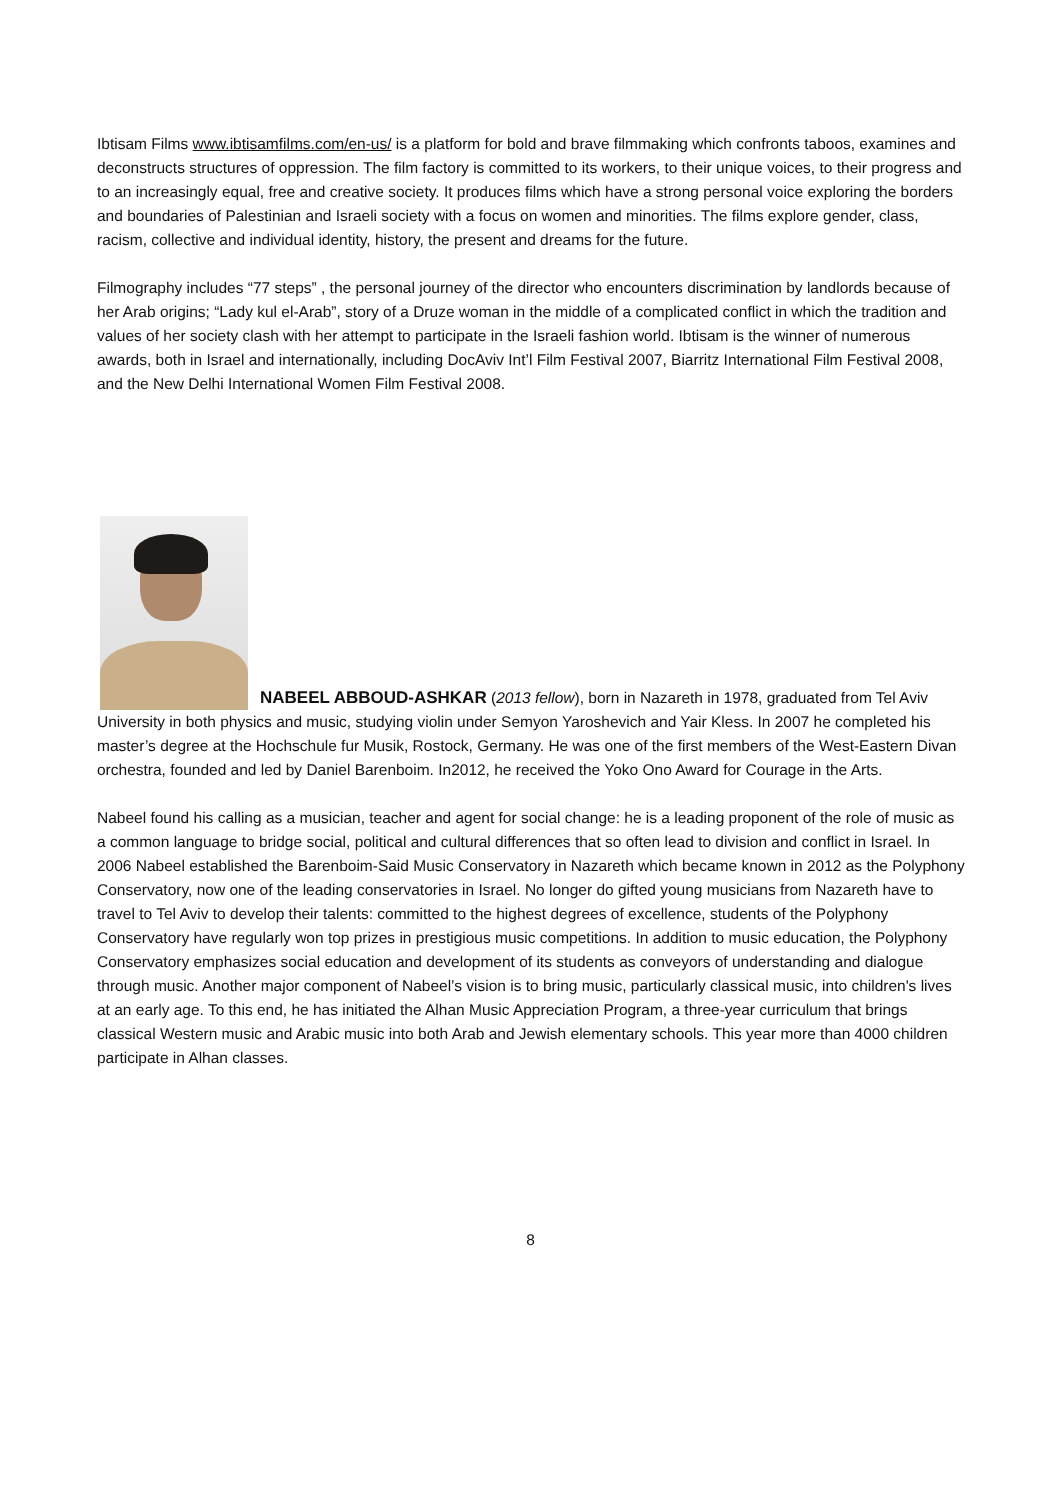Ibtisam Films www.ibtisamfilms.com/en-us/ is a platform for bold and brave filmmaking which confronts taboos, examines and deconstructs structures of oppression. The film factory is committed to its workers, to their unique voices, to their progress and to an increasingly equal, free and creative society. It produces films which have a strong personal voice exploring the borders and boundaries of Palestinian and Israeli society with a focus on women and minorities. The films explore gender, class, racism, collective and individual identity, history, the present and dreams for the future.
Filmography includes “77 steps” , the personal journey of the director who encounters discrimination by landlords because of her Arab origins; “Lady kul el-Arab”, story of a Druze woman in the middle of a complicated conflict in which the tradition and values of her society clash with her attempt to participate in the Israeli fashion world. Ibtisam is the winner of numerous awards, both in Israel and internationally, including DocAviv Int’l Film Festival 2007, Biarritz International Film Festival 2008, and the New Delhi International Women Film Festival 2008.
NABEEL ABBOUD-ASHKAR (2013 fellow), born in Nazareth in 1978, graduated from Tel Aviv University in both physics and music, studying violin under Semyon Yaroshevich and Yair Kless. In 2007 he completed his master’s degree at the Hochschule fur Musik, Rostock, Germany. He was one of the first members of the West-Eastern Divan orchestra, founded and led by Daniel Barenboim. In2012, he received the Yoko Ono Award for Courage in the Arts.
Nabeel found his calling as a musician, teacher and agent for social change: he is a leading proponent of the role of music as a common language to bridge social, political and cultural differences that so often lead to division and conflict in Israel. In 2006 Nabeel established the Barenboim-Said Music Conservatory in Nazareth which became known in 2012 as the Polyphony Conservatory, now one of the leading conservatories in Israel. No longer do gifted young musicians from Nazareth have to travel to Tel Aviv to develop their talents: committed to the highest degrees of excellence, students of the Polyphony Conservatory have regularly won top prizes in prestigious music competitions. In addition to music education, the Polyphony Conservatory emphasizes social education and development of its students as conveyors of understanding and dialogue through music. Another major component of Nabeel’s vision is to bring music, particularly classical music, into children's lives at an early age. To this end, he has initiated the Alhan Music Appreciation Program, a three-year curriculum that brings classical Western music and Arabic music into both Arab and Jewish elementary schools. This year more than 4000 children participate in Alhan classes.
8